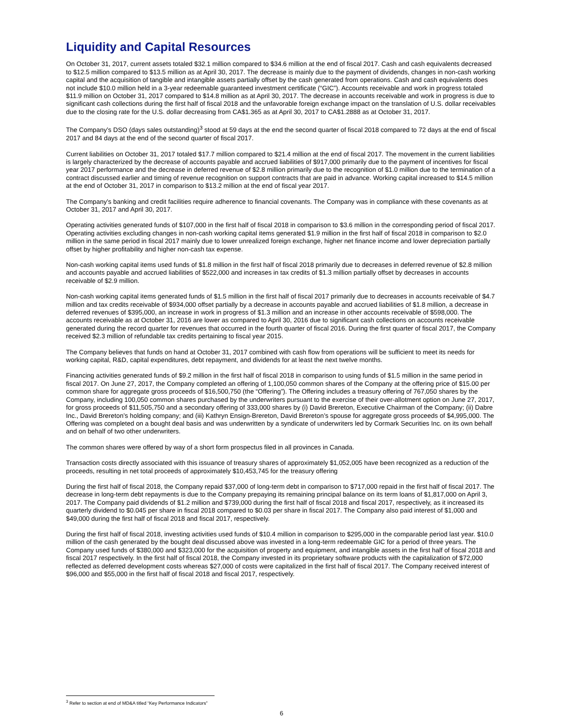Liquidity and Capital Resources
On October 31, 2017, current assets totaled $32.1 million compared to $34.6 million at the end of fiscal 2017. Cash and cash equivalents decreased to $12.5 million compared to $13.5 million as at April 30, 2017. The decrease is mainly due to the payment of dividends, changes in non-cash working capital and the acquisition of tangible and intangible assets partially offset by the cash generated from operations. Cash and cash equivalents does not include $10.0 million held in a 3-year redeemable guaranteed investment certificate (“GIC”). Accounts receivable and work in progress totaled $11.9 million on October 31, 2017 compared to $14.8 million as at April 30, 2017. The decrease in accounts receivable and work in progress is due to significant cash collections during the first half of fiscal 2018 and the unfavorable foreign exchange impact on the translation of U.S. dollar receivables due to the closing rate for the U.S. dollar decreasing from CA$1.365 as at April 30, 2017 to CA$1.2888 as at October 31, 2017.
The Company’s DSO (days sales outstanding)<sup>3</sup> stood at 59 days at the end the second quarter of fiscal 2018 compared to 72 days at the end of fiscal 2017 and 84 days at the end of the second quarter of fiscal 2017.
Current liabilities on October 31, 2017 totaled $17.7 million compared to $21.4 million at the end of fiscal 2017. The movement in the current liabilities is largely characterized by the decrease of accounts payable and accrued liabilities of $917,000 primarily due to the payment of incentives for fiscal year 2017 performance and the decrease in deferred revenue of $2.8 million primarily due to the recognition of $1.0 million due to the termination of a contract discussed earlier and timing of revenue recognition on support contracts that are paid in advance. Working capital increased to $14.5 million at the end of October 31, 2017 in comparison to $13.2 million at the end of fiscal year 2017.
The Company’s banking and credit facilities require adherence to financial covenants. The Company was in compliance with these covenants as at October 31, 2017 and April 30, 2017.
Operating activities generated funds of $107,000 in the first half of fiscal 2018 in comparison to $3.6 million in the corresponding period of fiscal 2017. Operating activities excluding changes in non-cash working capital items generated $1.9 million in the first half of fiscal 2018 in comparison to $2.0 million in the same period in fiscal 2017 mainly due to lower unrealized foreign exchange, higher net finance income and lower depreciation partially offset by higher profitability and higher non-cash tax expense.
Non-cash working capital items used funds of $1.8 million in the first half of fiscal 2018 primarily due to decreases in deferred revenue of $2.8 million and accounts payable and accrued liabilities of $522,000 and increases in tax credits of $1.3 million partially offset by decreases in accounts receivable of $2.9 million.
Non-cash working capital items generated funds of $1.5 million in the first half of fiscal 2017 primarily due to decreases in accounts receivable of $4.7 million and tax credits receivable of $934,000 offset partially by a decrease in accounts payable and accrued liabilities of $1.8 million, a decrease in deferred revenues of $395,000, an increase in work in progress of $1.3 million and an increase in other accounts receivable of $598,000. The accounts receivable as at October 31, 2016 are lower as compared to April 30, 2016 due to significant cash collections on accounts receivable generated during the record quarter for revenues that occurred in the fourth quarter of fiscal 2016. During the first quarter of fiscal 2017, the Company received $2.3 million of refundable tax credits pertaining to fiscal year 2015.
The Company believes that funds on hand at October 31, 2017 combined with cash flow from operations will be sufficient to meet its needs for working capital, R&D, capital expenditures, debt repayment, and dividends for at least the next twelve months.
Financing activities generated funds of $9.2 million in the first half of fiscal 2018 in comparison to using funds of $1.5 million in the same period in fiscal 2017. On June 27, 2017, the Company completed an offering of 1,100,050 common shares of the Company at the offering price of $15.00 per common share for aggregate gross proceeds of $16,500,750 (the “Offering”). The Offering includes a treasury offering of 767,050 shares by the Company, including 100,050 common shares purchased by the underwriters pursuant to the exercise of their over-allotment option on June 27, 2017, for gross proceeds of $11,505,750 and a secondary offering of 333,000 shares by (i) David Brereton, Executive Chairman of the Company; (ii) Dabre Inc., David Brereton’s holding company; and (iii) Kathryn Ensign-Brereton, David Brereton’s spouse for aggregate gross proceeds of $4,995,000. The Offering was completed on a bought deal basis and was underwritten by a syndicate of underwriters led by Cormark Securities Inc. on its own behalf and on behalf of two other underwriters.
The common shares were offered by way of a short form prospectus filed in all provinces in Canada.
Transaction costs directly associated with this issuance of treasury shares of approximately $1,052,005 have been recognized as a reduction of the proceeds, resulting in net total proceeds of approximately $10,453,745 for the treasury offering
During the first half of fiscal 2018, the Company repaid $37,000 of long-term debt in comparison to $717,000 repaid in the first half of fiscal 2017. The decrease in long-term debt repayments is due to the Company prepaying its remaining principal balance on its term loans of $1,817,000 on April 3, 2017. The Company paid dividends of $1.2 million and $739,000 during the first half of fiscal 2018 and fiscal 2017, respectively, as it increased its quarterly dividend to $0.045 per share in fiscal 2018 compared to $0.03 per share in fiscal 2017. The Company also paid interest of $1,000 and $49,000 during the first half of fiscal 2018 and fiscal 2017, respectively.
During the first half of fiscal 2018, investing activities used funds of $10.4 million in comparison to $295,000 in the comparable period last year. $10.0 million of the cash generated by the bought deal discussed above was invested in a long-term redeemable GIC for a period of three years. The Company used funds of $380,000 and $323,000 for the acquisition of property and equipment, and intangible assets in the first half of fiscal 2018 and fiscal 2017 respectively. In the first half of fiscal 2018, the Company invested in its proprietary software products with the capitalization of $72,000 reflected as deferred development costs whereas $27,000 of costs were capitalized in the first half of fiscal 2017. The Company received interest of $96,000 and $55,000 in the first half of fiscal 2018 and fiscal 2017, respectively.
<sup>3</sup> Refer to section at end of MD&A titled “Key Performance Indicators”
6